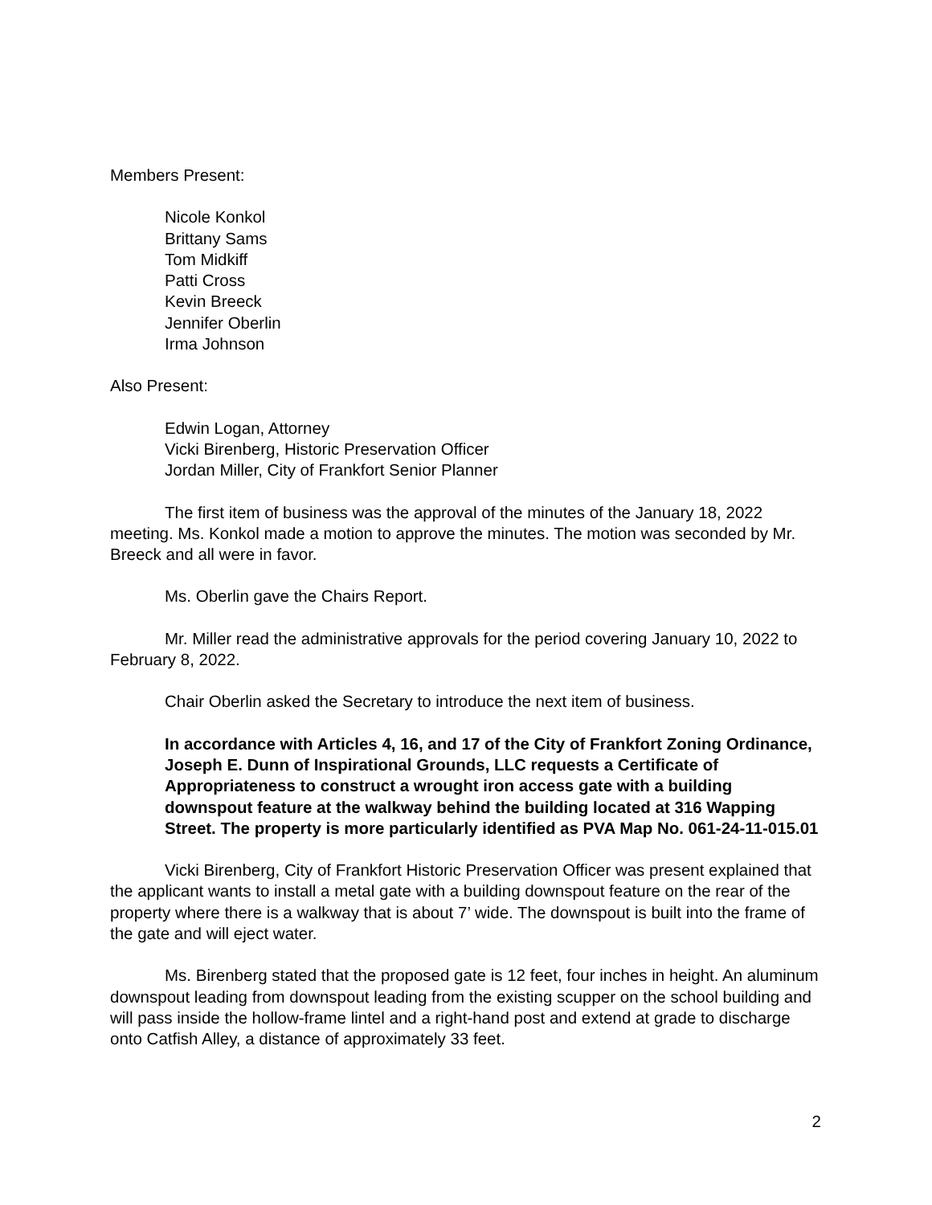Members Present:
Nicole Konkol
Brittany Sams
Tom Midkiff
Patti Cross
Kevin Breeck
Jennifer Oberlin
Irma Johnson
Also Present:
Edwin Logan, Attorney
Vicki Birenberg, Historic Preservation Officer
Jordan Miller, City of Frankfort Senior Planner
The first item of business was the approval of the minutes of the January 18, 2022 meeting. Ms. Konkol made a motion to approve the minutes. The motion was seconded by Mr. Breeck and all were in favor.
Ms. Oberlin gave the Chairs Report.
Mr. Miller read the administrative approvals for the period covering January 10, 2022 to February 8, 2022.
Chair Oberlin asked the Secretary to introduce the next item of business.
In accordance with Articles 4, 16, and 17 of the City of Frankfort Zoning Ordinance, Joseph E. Dunn of Inspirational Grounds, LLC requests a Certificate of Appropriateness to construct a wrought iron access gate with a building downspout feature at the walkway behind the building located at 316 Wapping Street. The property is more particularly identified as PVA Map No. 061-24-11-015.01
Vicki Birenberg, City of Frankfort Historic Preservation Officer was present explained that the applicant wants to install a metal gate with a building downspout feature on the rear of the property where there is a walkway that is about 7’ wide. The downspout is built into the frame of the gate and will eject water.
Ms. Birenberg stated that the proposed gate is 12 feet, four inches in height. An aluminum downspout leading from downspout leading from the existing scupper on the school building and will pass inside the hollow-frame lintel and a right-hand post and extend at grade to discharge onto Catfish Alley, a distance of approximately 33 feet.
2